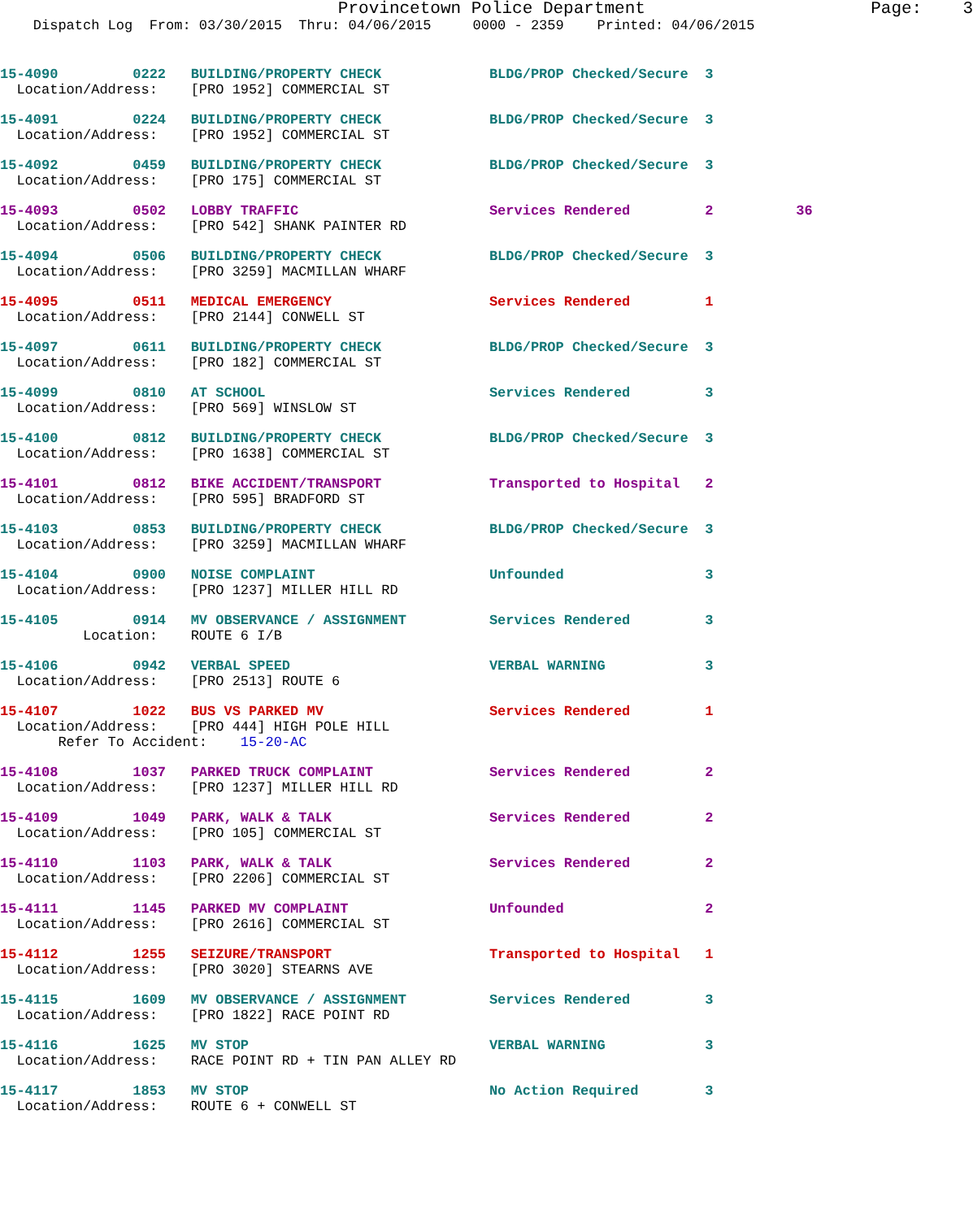Provincetown Police Department Page: 3
Dispatch Log From: 03/30/2015 Thru: 04/06/2015 0000 - 2359 Printed: 04/06/2015
15-4090 0222 BUILDING/PROPERTY CHECK BLDG/PROP Checked/Secure 3 Location/Address: [PRO 1952] COMMERCIAL ST
15-4091 0224 BUILDING/PROPERTY CHECK BLDG/PROP Checked/Secure 3 Location/Address: [PRO 1952] COMMERCIAL ST
15-4092 0459 BUILDING/PROPERTY CHECK BLDG/PROP Checked/Secure 3 Location/Address: [PRO 175] COMMERCIAL ST
15-4093 0502 LOBBY TRAFFIC Services Rendered 2 36 Location/Address: [PRO 542] SHANK PAINTER RD
15-4094 0506 BUILDING/PROPERTY CHECK BLDG/PROP Checked/Secure 3 Location/Address: [PRO 3259] MACMILLAN WHARF
15-4095 0511 MEDICAL EMERGENCY Services Rendered 1 Location/Address: [PRO 2144] CONWELL ST
15-4097 0611 BUILDING/PROPERTY CHECK BLDG/PROP Checked/Secure 3 Location/Address: [PRO 182] COMMERCIAL ST
15-4099 0810 AT SCHOOL Services Rendered 3 Location/Address: [PRO 569] WINSLOW ST
15-4100 0812 BUILDING/PROPERTY CHECK BLDG/PROP Checked/Secure 3 Location/Address: [PRO 1638] COMMERCIAL ST
15-4101 0812 BIKE ACCIDENT/TRANSPORT Transported to Hospital 2 Location/Address: [PRO 595] BRADFORD ST
15-4103 0853 BUILDING/PROPERTY CHECK BLDG/PROP Checked/Secure 3 Location/Address: [PRO 3259] MACMILLAN WHARF
15-4104 0900 NOISE COMPLAINT Unfounded 3 Location/Address: [PRO 1237] MILLER HILL RD
15-4105 0914 MV OBSERVANCE / ASSIGNMENT Services Rendered 3 Location: ROUTE 6 I/B
15-4106 0942 VERBAL SPEED VERBAL WARNING 3 Location/Address: [PRO 2513] ROUTE 6
15-4107 1022 BUS VS PARKED MV Services Rendered 1 Location/Address: [PRO 444] HIGH POLE HILL Refer To Accident: 15-20-AC
15-4108 1037 PARKED TRUCK COMPLAINT Services Rendered 2 Location/Address: [PRO 1237] MILLER HILL RD
15-4109 1049 PARK, WALK & TALK Services Rendered 2 Location/Address: [PRO 105] COMMERCIAL ST
15-4110 1103 PARK, WALK & TALK Services Rendered 2 Location/Address: [PRO 2206] COMMERCIAL ST
15-4111 1145 PARKED MV COMPLAINT Unfounded 2 Location/Address: [PRO 2616] COMMERCIAL ST
15-4112 1255 SEIZURE/TRANSPORT Transported to Hospital 1 Location/Address: [PRO 3020] STEARNS AVE
15-4115 1609 MV OBSERVANCE / ASSIGNMENT Services Rendered 3 Location/Address: [PRO 1822] RACE POINT RD
15-4116 1625 MV STOP VERBAL WARNING 3 Location/Address: RACE POINT RD + TIN PAN ALLEY RD
15-4117 1853 MV STOP No Action Required 3 Location/Address: ROUTE 6 + CONWELL ST